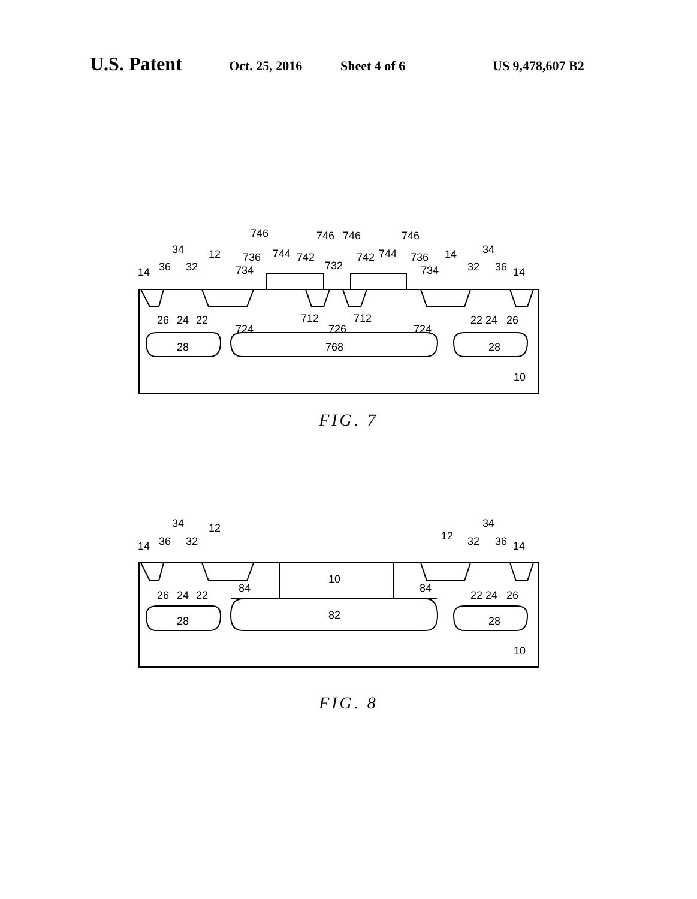U.S. Patent Oct. 25, 2016 Sheet 4 of 6 US 9,478,607 B2
26
24
22
724
726
724
22
24
26
28
768
28
10
14
36
34
32
12
734
736
746
744
742
746
732
746
742
744
746
736
734
14
32
34
36
14
712
712
FIG. 7
26
24
22
84
10
84
22
24
26
28
82
28
10
14
36
34
32
12
12
32
34
36
14
FIG. 8